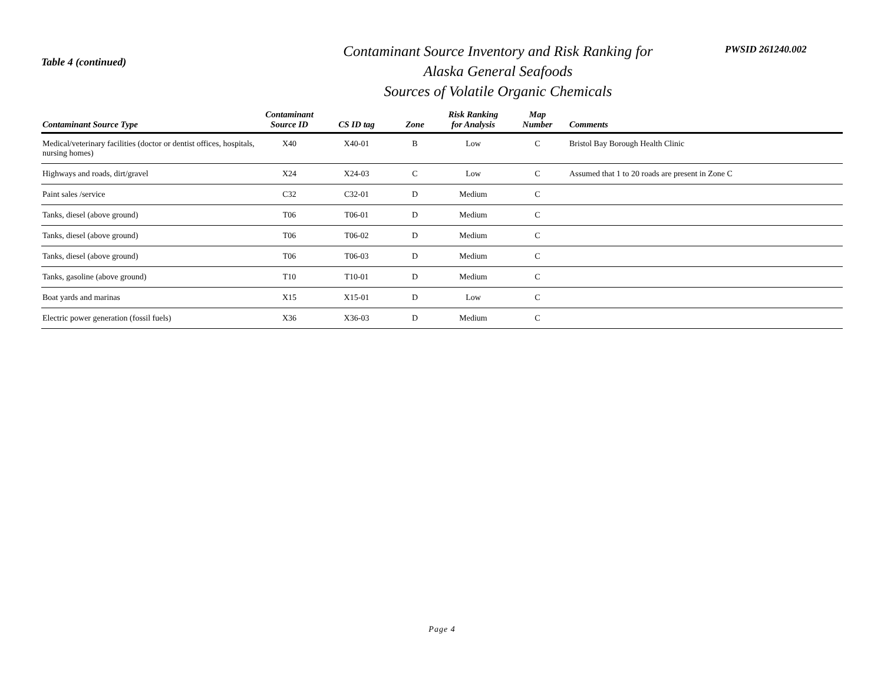Table 4 (continued)
Contaminant Source Inventory and Risk Ranking for
Alaska General Seafoods
Sources of Volatile Organic Chemicals
PWSID 261240.002
| Contaminant Source Type | Contaminant Source ID | CS ID tag | Zone | Risk Ranking for Analysis | Map Number | Comments |
| --- | --- | --- | --- | --- | --- | --- |
| Medical/veterinary facilities (doctor or dentist offices, hospitals, nursing homes) | X40 | X40-01 | B | Low | C | Bristol Bay Borough Health Clinic |
| Highways and roads, dirt/gravel | X24 | X24-03 | C | Low | C | Assumed that 1 to 20 roads are present in Zone C |
| Paint sales /service | C32 | C32-01 | D | Medium | C | |
| Tanks, diesel (above ground) | T06 | T06-01 | D | Medium | C | |
| Tanks, diesel (above ground) | T06 | T06-02 | D | Medium | C | |
| Tanks, diesel (above ground) | T06 | T06-03 | D | Medium | C | |
| Tanks, gasoline (above ground) | T10 | T10-01 | D | Medium | C | |
| Boat yards and marinas | X15 | X15-01 | D | Low | C | |
| Electric power generation (fossil fuels) | X36 | X36-03 | D | Medium | C | |
Page 4